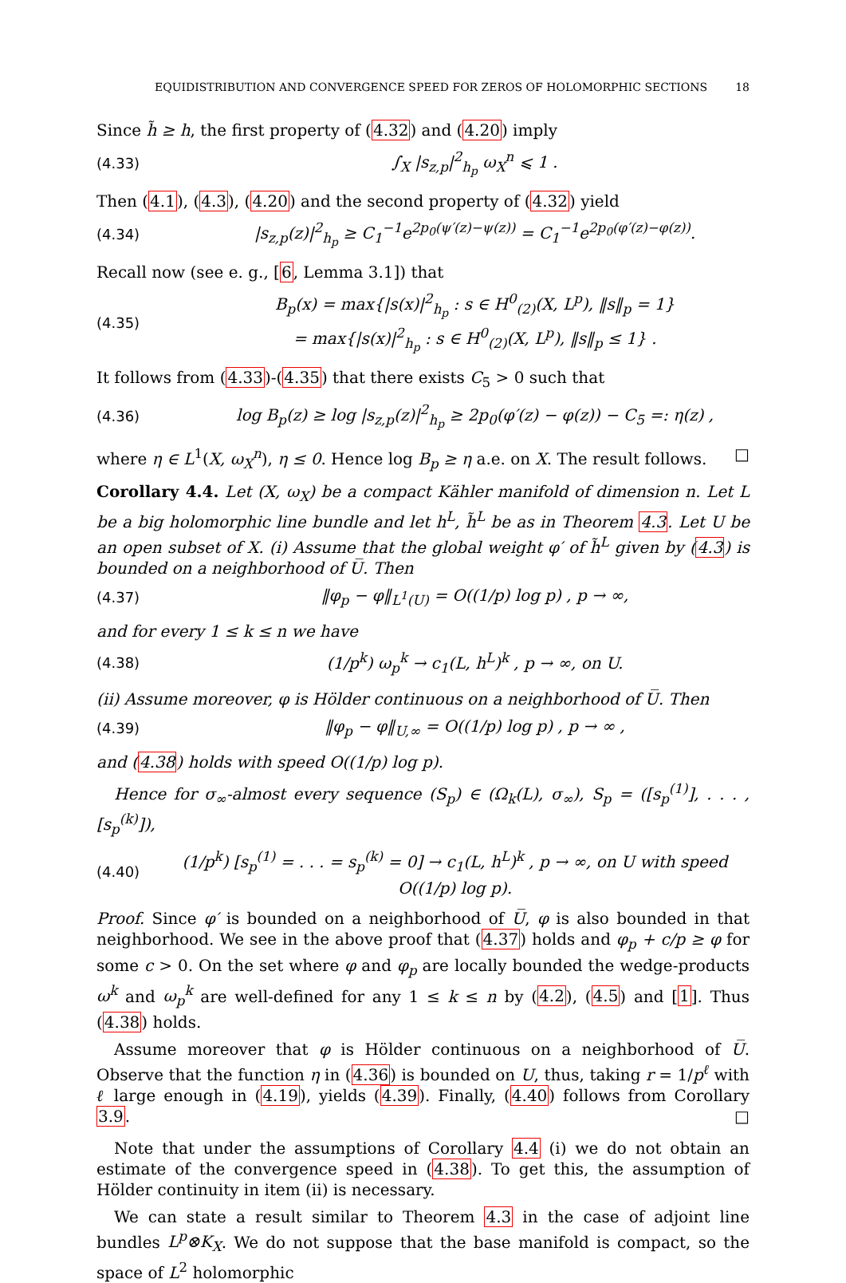EQUIDISTRIBUTION AND CONVERGENCE SPEED FOR ZEROS OF HOLOMORPHIC SECTIONS 18
Since h̃ ≥ h, the first property of (4.32) and (4.20) imply
(4.33) ∫<sub>X</sub> |s<sub>z,p</sub>|<sup>2</sup><sub>h<sub>p</sub></sub> ω<sub>X</sub><sup>n</sup> ⩽ 1 .
Then (4.1), (4.3), (4.20) and the second property of (4.32) yield
(4.34) |s<sub>z,p</sub>(z)|<sup>2</sup><sub>h<sub>p</sub></sub> ≥ C<sub>1</sub><sup>−1</sup>e<sup>2p<sub>0</sub>(ψ′(z)−ψ(z))</sup> = C<sub>1</sub><sup>−1</sup>e<sup>2p<sub>0</sub>(φ′(z)−φ(z))</sup>.
Recall now (see e. g., [6, Lemma 3.1]) that
(4.35) B<sub>p</sub>(x) = max{|s(x)|<sup>2</sup><sub>h<sub>p</sub></sub> : s ∈ H<sup>0</sup><sub>(2)</sub>(X, L<sup>p</sup>), ‖s‖<sub>p</sub> = 1}
= max{|s(x)|<sup>2</sup><sub>h<sub>p</sub></sub> : s ∈ H<sup>0</sup><sub>(2)</sub>(X, L<sup>p</sup>), ‖s‖<sub>p</sub> ≤ 1} .
It follows from (4.33)-(4.35) that there exists C<sub>5</sub> > 0 such that
(4.36) log B<sub>p</sub>(z) ≥ log |s<sub>z,p</sub>(z)|<sup>2</sup><sub>h<sub>p</sub></sub> ≥ 2p<sub>0</sub>(φ′(z) − φ(z)) − C<sub>5</sub> =: η(z) ,
where η ∈ L<sup>1</sup>(X, ω<sub>X</sub><sup>n</sup>), η ≤ 0. Hence log B<sub>p</sub> ≥ η a.e. on X. The result follows. □
Corollary 4.4. Let (X, ω<sub>X</sub>) be a compact Kähler manifold of dimension n. Let L be a big holomorphic line bundle and let h<sup>L</sup>, h̃<sup>L</sup> be as in Theorem 4.3. Let U be an open subset of X. (i) Assume that the global weight φ′ of h̃<sup>L</sup> given by (4.3) is bounded on a neighborhood of U̅. Then
(4.37) ‖φ<sub>p</sub> − φ‖<sub>L<sup>1</sup>(U)</sub> = O((1/p) log p) , p → ∞,
and for every 1 ≤ k ≤ n we have
(4.38) (1/p<sup>k</sup>) ω<sub>p</sub><sup>k</sup> → c<sub>1</sub>(L, h<sup>L</sup>)<sup>k</sup> , p → ∞, on U.
(ii) Assume moreover, φ is Hölder continuous on a neighborhood of U̅. Then
(4.39) ‖φ<sub>p</sub> − φ‖<sub>U,∞</sub> = O((1/p) log p) , p → ∞ ,
and (4.38) holds with speed O((1/p) log p).
Hence for σ<sub>∞</sub>-almost every sequence (S<sub>p</sub>) ∈ (Ω<sub>k</sub>(L), σ<sub>∞</sub>), S<sub>p</sub> = ([s<sub>p</sub><sup>(1)</sup>], . . . , [s<sub>p</sub><sup>(k)</sup>]),
(4.40) (1/p<sup>k</sup>) [s<sub>p</sub><sup>(1)</sup> = . . . = s<sub>p</sub><sup>(k)</sup> = 0] → c<sub>1</sub>(L, h<sup>L</sup>)<sup>k</sup> , p → ∞, on U with speed O((1/p) log p).
Proof. Since φ′ is bounded on a neighborhood of U̅, φ is also bounded in that neighborhood. We see in the above proof that (4.37) holds and φ<sub>p</sub> + c/p ≥ φ for some c > 0. On the set where φ and φ<sub>p</sub> are locally bounded the wedge-products ω<sup>k</sup> and ω<sub>p</sub><sup>k</sup> are well-defined for any 1 ≤ k ≤ n by (4.2), (4.5) and [1]. Thus (4.38) holds.
Assume moreover that φ is Hölder continuous on a neighborhood of U̅. Observe that the function η in (4.36) is bounded on U, thus, taking r = 1/p<sup>ℓ</sup> with ℓ large enough in (4.19), yields (4.39). Finally, (4.40) follows from Corollary 3.9. □
Note that under the assumptions of Corollary 4.4 (i) we do not obtain an estimate of the convergence speed in (4.38). To get this, the assumption of Hölder continuity in item (ii) is necessary.
We can state a result similar to Theorem 4.3 in the case of adjoint line bundles L<sup>p</sup>⊗K<sub>X</sub>. We do not suppose that the base manifold is compact, so the space of L<sup>2</sup> holomorphic